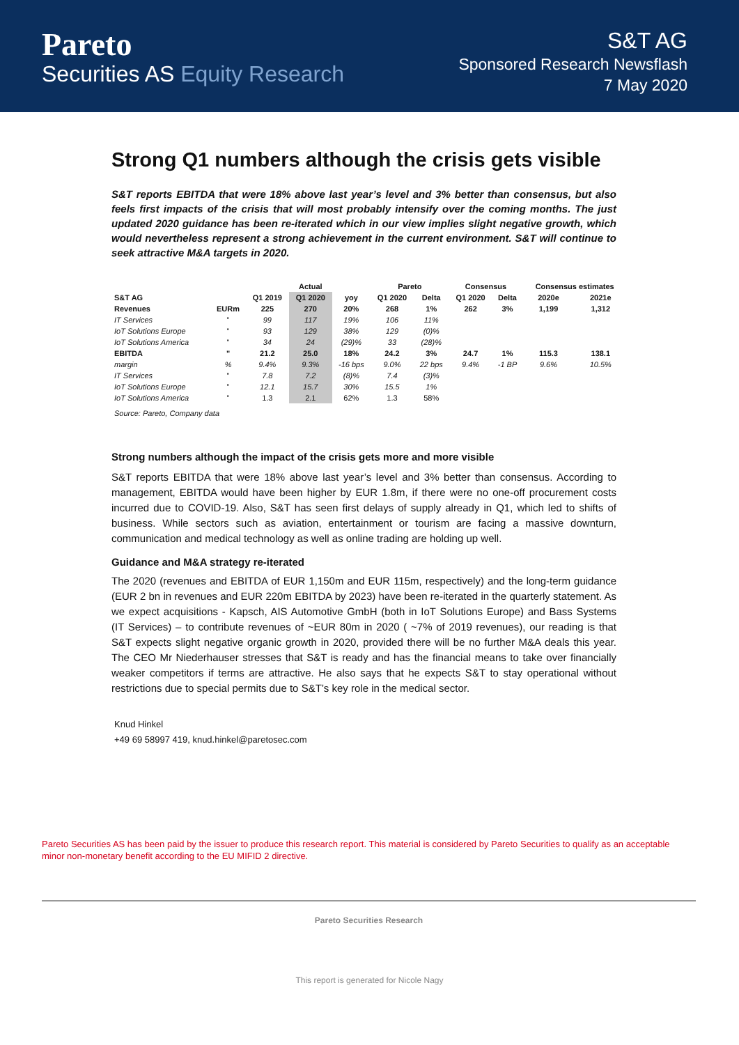Pareto
Securities AS Equity Research
S&T AG
Sponsored Research Newsflash
7 May 2020
Strong Q1 numbers although the crisis gets visible
S&T reports EBITDA that were 18% above last year’s level and 3% better than consensus, but also feels first impacts of the crisis that will most probably intensify over the coming months. The just updated 2020 guidance has been re-iterated which in our view implies slight negative growth, which would nevertheless represent a strong achievement in the current environment. S&T will continue to seek attractive M&A targets in 2020.
| | | | Actual | | Pareto | | Consensus | | Consensus estimates | |
| --- | --- | --- | --- | --- | --- | --- | --- | --- | --- | --- |
| S&T AG | | Q1 2019 | Q1 2020 | yoy | Q1 2020 | Delta | Q1 2020 | Delta | 2020e | 2021e |
| Revenues | EURm | 225 | 270 | 20% | 268 | 1% | 262 | 3% | 1,199 | 1,312 |
| IT Services | " | 99 | 117 | 19% | 106 | 11% | | | | |
| IoT Solutions Europe | " | 93 | 129 | 38% | 129 | (0)% | | | | |
| IoT Solutions America | " | 34 | 24 | (29)% | 33 | (28)% | | | | |
| EBITDA | " | 21.2 | 25.0 | 18% | 24.2 | 3% | 24.7 | 1% | 115.3 | 138.1 |
| margin | % | 9.4% | 9.3% | -16 bps | 9.0% | 22 bps | 9.4% | -1 BP | 9.6% | 10.5% |
| IT Services | " | 7.8 | 7.2 | (8)% | 7.4 | (3)% | | | | |
| IoT Solutions Europe | " | 12.1 | 15.7 | 30% | 15.5 | 1% | | | | |
| IoT Solutions America | " | 1.3 | 2.1 | 62% | 1.3 | 58% | | | | |
Source: Pareto, Company data
Strong numbers although the impact of the crisis gets more and more visible
S&T reports EBITDA that were 18% above last year’s level and 3% better than consensus. According to management, EBITDA would have been higher by EUR 1.8m, if there were no one-off procurement costs incurred due to COVID-19. Also, S&T has seen first delays of supply already in Q1, which led to shifts of business. While sectors such as aviation, entertainment or tourism are facing a massive downturn, communication and medical technology as well as online trading are holding up well.
Guidance and M&A strategy re-iterated
The 2020 (revenues and EBITDA of EUR 1,150m and EUR 115m, respectively) and the long-term guidance (EUR 2 bn in revenues and EUR 220m EBITDA by 2023) have been re-iterated in the quarterly statement. As we expect acquisitions - Kapsch, AIS Automotive GmbH (both in IoT Solutions Europe) and Bass Systems (IT Services) – to contribute revenues of ~EUR 80m in 2020 ( ~7% of 2019 revenues), our reading is that S&T expects slight negative organic growth in 2020, provided there will be no further M&A deals this year. The CEO Mr Niederhauser stresses that S&T is ready and has the financial means to take over financially weaker competitors if terms are attractive. He also says that he expects S&T to stay operational without restrictions due to special permits due to S&T’s key role in the medical sector.
Knud Hinkel
+49 69 58997 419, knud.hinkel@paretosec.com
Pareto Securities AS has been paid by the issuer to produce this research report. This material is considered by Pareto Securities to qualify as an acceptable minor non-monetary benefit according to the EU MIFID 2 directive.
Pareto Securities Research
This report is generated for Nicole Nagy